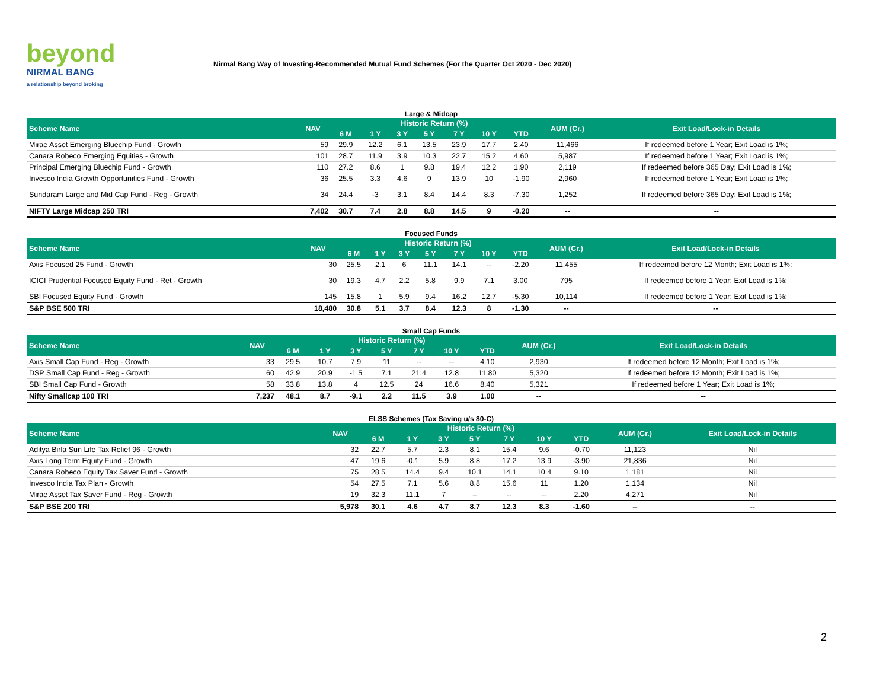beyond
NIRMAL BANG
a relationship beyond broking
Nirmal Bang Way of Investing-Recommended Mutual Fund Schemes (For the Quarter Oct 2020 - Dec 2020)
Large & Midcap
| Scheme Name | NAV | Historic Return (%) | | | | | | | AUM (Cr.) | Exit Load/Lock-in Details |
| --- | --- | --- | --- | --- | --- | --- | --- | --- | --- | --- |
| | | 6 M | 1 Y | 3 Y | 5 Y | 7 Y | 10 Y | YTD | | |
| Mirae Asset Emerging Bluechip Fund - Growth | 59 | 29.9 | 12.2 | 6.1 | 13.5 | 23.9 | 17.7 | 2.40 | 11,466 | If redeemed before 1 Year; Exit Load is 1%; |
| Canara Robeco Emerging Equities - Growth | 101 | 28.7 | 11.9 | 3.9 | 10.3 | 22.7 | 15.2 | 4.60 | 5,987 | If redeemed before 1 Year; Exit Load is 1%; |
| Principal Emerging Bluechip Fund - Growth | 110 | 27.2 | 8.6 | 1 | 9.8 | 19.4 | 12.2 | 1.90 | 2,119 | If redeemed before 365 Day; Exit Load is 1%; |
| Invesco India Growth Opportunities Fund - Growth | 36 | 25.5 | 3.3 | 4.6 | 9 | 13.9 | 10 | -1.90 | 2,960 | If redeemed before 1 Year; Exit Load is 1%; |
| Sundaram Large and Mid Cap Fund - Reg - Growth | 34 | 24.4 | -3 | 3.1 | 8.4 | 14.4 | 8.3 | -7.30 | 1,252 | If redeemed before 365 Day; Exit Load is 1%; |
| NIFTY Large Midcap 250 TRI | 7,402 | 30.7 | 7.4 | 2.8 | 8.8 | 14.5 | 9 | -0.20 | -- | -- |
Focused Funds
| Scheme Name | NAV | Historic Return (%) | | | | | | | AUM (Cr.) | Exit Load/Lock-in Details |
| --- | --- | --- | --- | --- | --- | --- | --- | --- | --- | --- |
| | | 6 M | 1 Y | 3 Y | 5 Y | 7 Y | 10 Y | YTD | | |
| Axis Focused 25 Fund - Growth | 30 | 25.5 | 2.1 | 6 | 11.1 | 14.1 | -- | -2.20 | 11,455 | If redeemed before 12 Month; Exit Load is 1%; |
| ICICI Prudential Focused Equity Fund - Ret - Growth | 30 | 19.3 | 4.7 | 2.2 | 5.8 | 9.9 | 7.1 | 3.00 | 795 | If redeemed before 1 Year; Exit Load is 1%; |
| SBI Focused Equity Fund - Growth | 145 | 15.8 | 1 | 5.9 | 9.4 | 16.2 | 12.7 | -5.30 | 10,114 | If redeemed before 1 Year; Exit Load is 1%; |
| S&P BSE 500 TRI | 18,480 | 30.8 | 5.1 | 3.7 | 8.4 | 12.3 | 8 | -1.30 | -- | -- |
Small Cap Funds
| Scheme Name | NAV | Historic Return (%) | | | | | | | AUM (Cr.) | Exit Load/Lock-in Details |
| --- | --- | --- | --- | --- | --- | --- | --- | --- | --- | --- |
| | | 6 M | 1 Y | 3 Y | 5 Y | 7 Y | 10 Y | YTD | | |
| Axis Small Cap Fund - Reg - Growth | 33 | 29.5 | 10.7 | 7.9 | 11 | -- | -- | 4.10 | 2,930 | If redeemed before 12 Month; Exit Load is 1%; |
| DSP Small Cap Fund - Reg - Growth | 60 | 42.9 | 20.9 | -1.5 | 7.1 | 21.4 | 12.8 | 11.80 | 5,320 | If redeemed before 12 Month; Exit Load is 1%; |
| SBI Small Cap Fund - Growth | 58 | 33.8 | 13.8 | 4 | 12.5 | 24 | 16.6 | 8.40 | 5,321 | If redeemed before 1 Year; Exit Load is 1%; |
| Nifty Smallcap 100 TRI | 7,237 | 48.1 | 8.7 | -9.1 | 2.2 | 11.5 | 3.9 | 1.00 | -- | -- |
ELSS Schemes (Tax Saving u/s 80-C)
| Scheme Name | NAV | Historic Return (%) | | | | | | | AUM (Cr.) | Exit Load/Lock-in Details |
| --- | --- | --- | --- | --- | --- | --- | --- | --- | --- | --- |
| | | 6 M | 1 Y | 3 Y | 5 Y | 7 Y | 10 Y | YTD | | |
| Aditya Birla Sun Life Tax Relief 96 - Growth | 32 | 22.7 | 5.7 | 2.3 | 8.1 | 15.4 | 9.6 | -0.70 | 11,123 | Nil |
| Axis Long Term Equity Fund - Growth | 47 | 19.6 | -0.1 | 5.9 | 8.8 | 17.2 | 13.9 | -3.90 | 21,836 | Nil |
| Canara Robeco Equity Tax Saver Fund - Growth | 75 | 28.5 | 14.4 | 9.4 | 10.1 | 14.1 | 10.4 | 9.10 | 1,181 | Nil |
| Invesco India Tax Plan - Growth | 54 | 27.5 | 7.1 | 5.6 | 8.8 | 15.6 | 11 | 1.20 | 1,134 | Nil |
| Mirae Asset Tax Saver Fund - Reg - Growth | 19 | 32.3 | 11.1 | 7 | -- | -- | -- | 2.20 | 4,271 | Nil |
| S&P BSE 200 TRI | 5,978 | 30.1 | 4.6 | 4.7 | 8.7 | 12.3 | 8.3 | -1.60 | -- | -- |
2